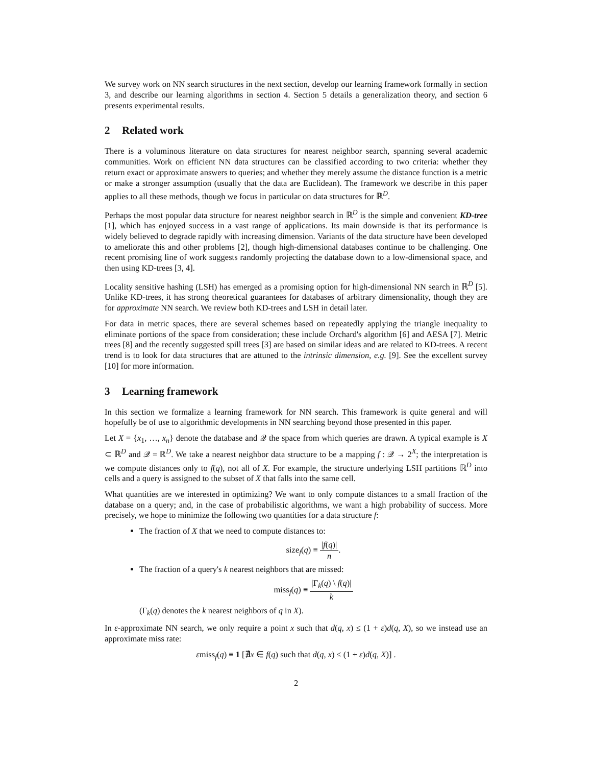We survey work on NN search structures in the next section, develop our learning framework formally in section 3, and describe our learning algorithms in section 4. Section 5 details a generalization theory, and section 6 presents experimental results.
2 Related work
There is a voluminous literature on data structures for nearest neighbor search, spanning several academic communities. Work on efficient NN data structures can be classified according to two criteria: whether they return exact or approximate answers to queries; and whether they merely assume the distance function is a metric or make a stronger assumption (usually that the data are Euclidean). The framework we describe in this paper applies to all these methods, though we focus in particular on data structures for ℝ<sup>D</sup>.
Perhaps the most popular data structure for nearest neighbor search in ℝ<sup>D</sup> is the simple and convenient KD-tree [1], which has enjoyed success in a vast range of applications. Its main downside is that its performance is widely believed to degrade rapidly with increasing dimension. Variants of the data structure have been developed to ameliorate this and other problems [2], though high-dimensional databases continue to be challenging. One recent promising line of work suggests randomly projecting the database down to a low-dimensional space, and then using KD-trees [3, 4].
Locality sensitive hashing (LSH) has emerged as a promising option for high-dimensional NN search in ℝ<sup>D</sup> [5]. Unlike KD-trees, it has strong theoretical guarantees for databases of arbitrary dimensionality, though they are for approximate NN search. We review both KD-trees and LSH in detail later.
For data in metric spaces, there are several schemes based on repeatedly applying the triangle inequality to eliminate portions of the space from consideration; these include Orchard's algorithm [6] and AESA [7]. Metric trees [8] and the recently suggested spill trees [3] are based on similar ideas and are related to KD-trees. A recent trend is to look for data structures that are attuned to the intrinsic dimension, e.g. [9]. See the excellent survey [10] for more information.
3 Learning framework
In this section we formalize a learning framework for NN search. This framework is quite general and will hopefully be of use to algorithmic developments in NN searching beyond those presented in this paper.
Let X = {x<sub>1</sub>, …, x<sub>n</sub>} denote the database and 𝒬 the space from which queries are drawn. A typical example is X ⊂ ℝ<sup>D</sup> and 𝒬 = ℝ<sup>D</sup>. We take a nearest neighbor data structure to be a mapping f : 𝒬 → 2<sup>X</sup>; the interpretation is we compute distances only to f(q), not all of X. For example, the structure underlying LSH partitions ℝ<sup>D</sup> into cells and a query is assigned to the subset of X that falls into the same cell.
What quantities are we interested in optimizing? We want to only compute distances to a small fraction of the database on a query; and, in the case of probabilistic algorithms, we want a high probability of success. More precisely, we hope to minimize the following two quantities for a data structure f:
The fraction of X that we need to compute distances to:
size<sub>f</sub>(q) ≡ |f(q)| n.
The fraction of a query's k nearest neighbors that are missed:
miss<sub>f</sub>(q) ≡ |Γ<sub>k</sub>(q) \ f(q)| k
(Γ<sub>k</sub>(q) denotes the k nearest neighbors of q in X).
In ε-approximate NN search, we only require a point x such that d(q, x) ≤ (1 + ε)d(q, X), so we instead use an approximate miss rate:
εmiss<sub>f</sub>(q) ≡ 1 [∄x ∈ f(q) such that d(q, x) ≤ (1 + ε)d(q, X)] .
2